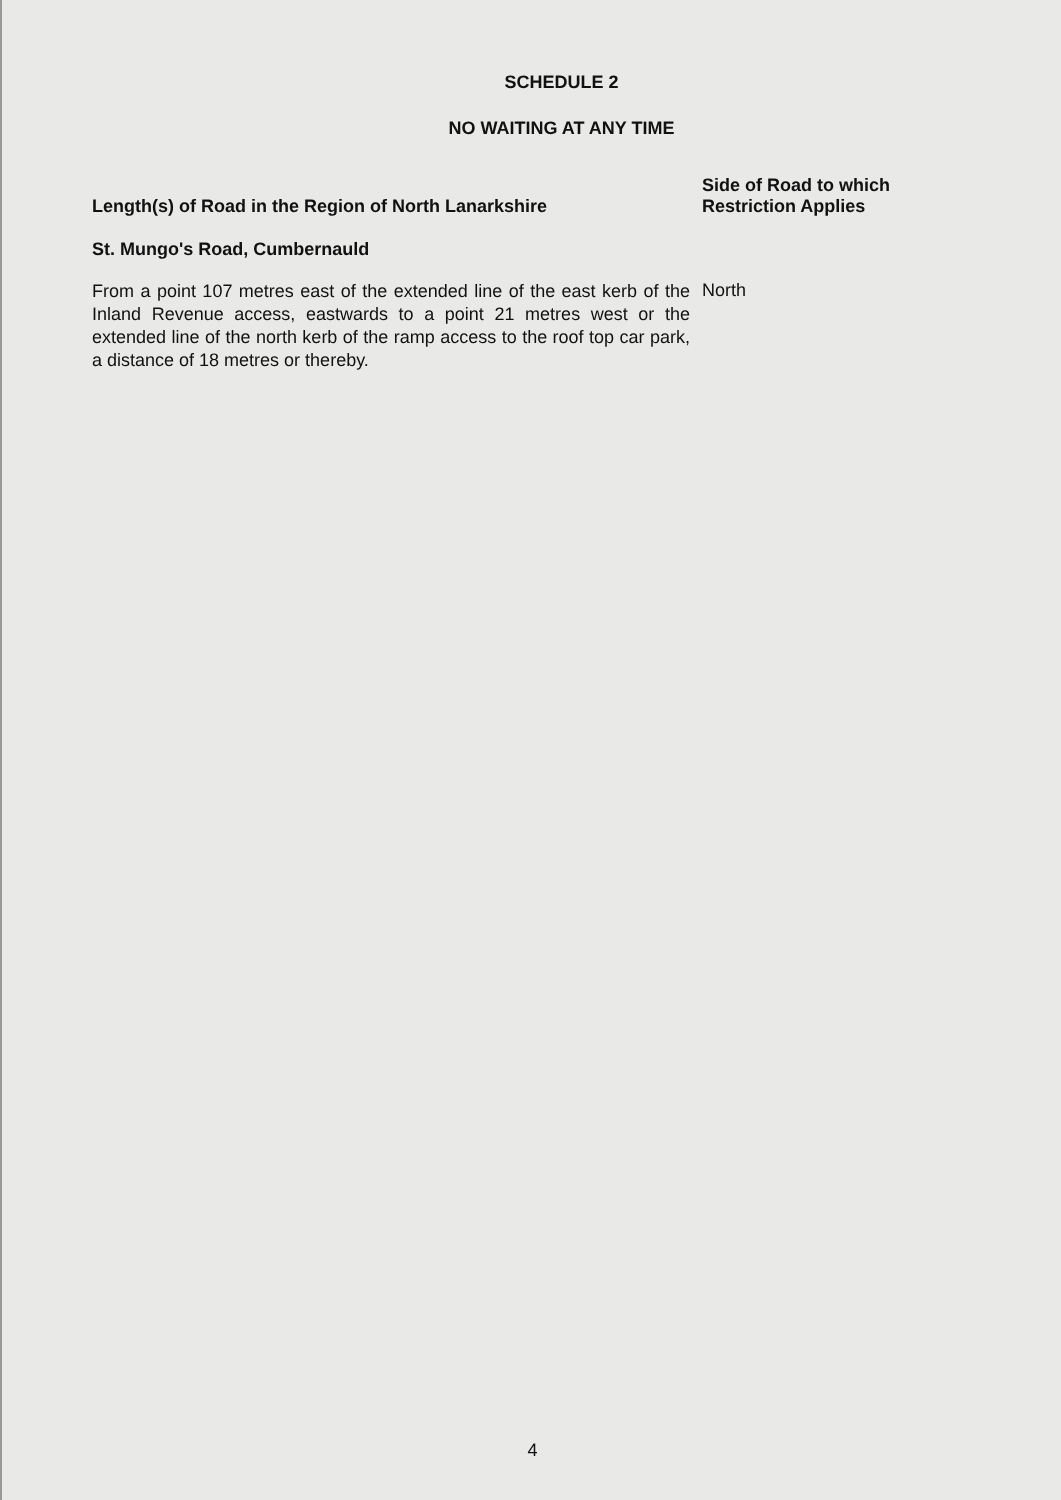SCHEDULE 2
NO WAITING AT ANY TIME
| Length(s) of Road in the Region of North Lanarkshire | Side of Road to which Restriction Applies |
| --- | --- |
| St. Mungo's Road, Cumbernauld | |
| From a point 107 metres east of the extended line of the east kerb of the Inland Revenue access, eastwards to a point 21 metres west or the extended line of the north kerb of the ramp access to the roof top car park, a distance of 18 metres or thereby. | North |
4